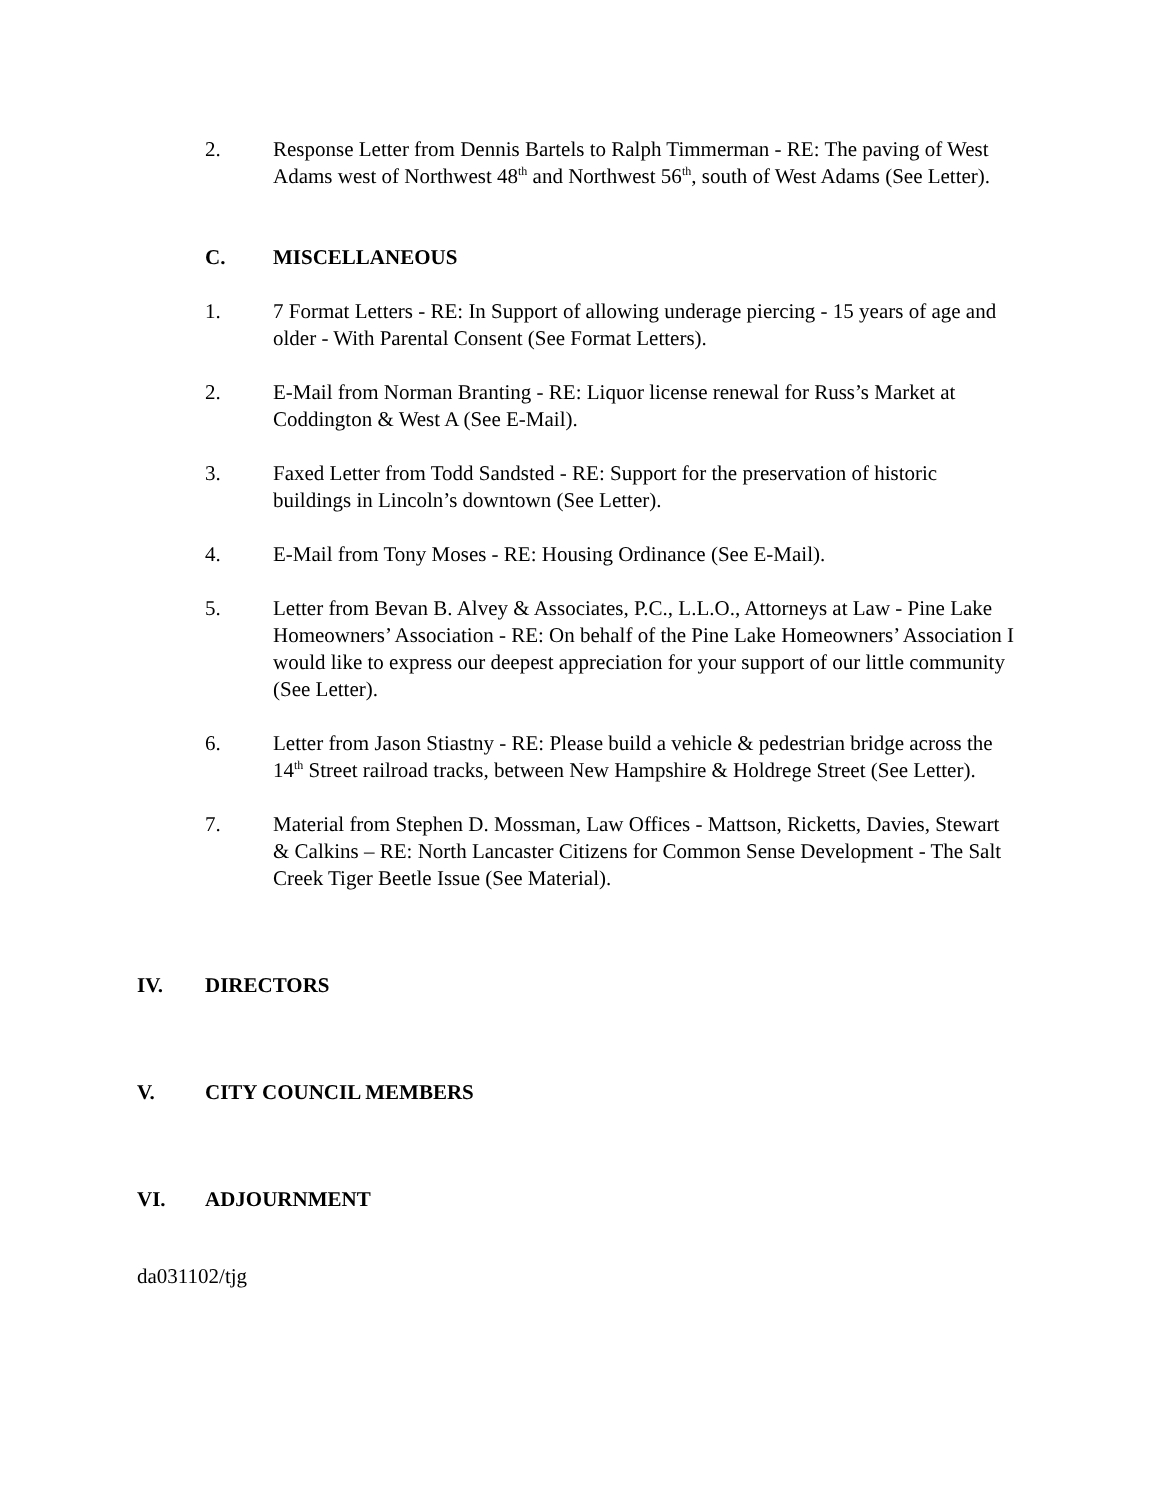2. Response Letter from Dennis Bartels to Ralph Timmerman - RE: The paving of West Adams west of Northwest 48<sup>th</sup> and Northwest 56<sup>th</sup>, south of West Adams (See Letter).
C. MISCELLANEOUS
1. 7 Format Letters - RE: In Support of allowing underage piercing - 15 years of age and older - With Parental Consent (See Format Letters).
2. E-Mail from Norman Branting - RE: Liquor license renewal for Russ’s Market at Coddington & West A (See E-Mail).
3. Faxed Letter from Todd Sandsted - RE: Support for the preservation of historic buildings in Lincoln’s downtown (See Letter).
4. E-Mail from Tony Moses - RE: Housing Ordinance (See E-Mail).
5. Letter from Bevan B. Alvey & Associates, P.C., L.L.O., Attorneys at Law - Pine Lake Homeowners’ Association - RE: On behalf of the Pine Lake Homeowners’ Association I would like to express our deepest appreciation for your support of our little community (See Letter).
6. Letter from Jason Stiastny - RE: Please build a vehicle & pedestrian bridge across the 14<sup>th</sup> Street railroad tracks, between New Hampshire & Holdrege Street (See Letter).
7. Material from Stephen D. Mossman, Law Offices - Mattson, Ricketts, Davies, Stewart & Calkins – RE: North Lancaster Citizens for Common Sense Development - The Salt Creek Tiger Beetle Issue (See Material).
IV. DIRECTORS
V. CITY COUNCIL MEMBERS
VI. ADJOURNMENT
da031102/tjg